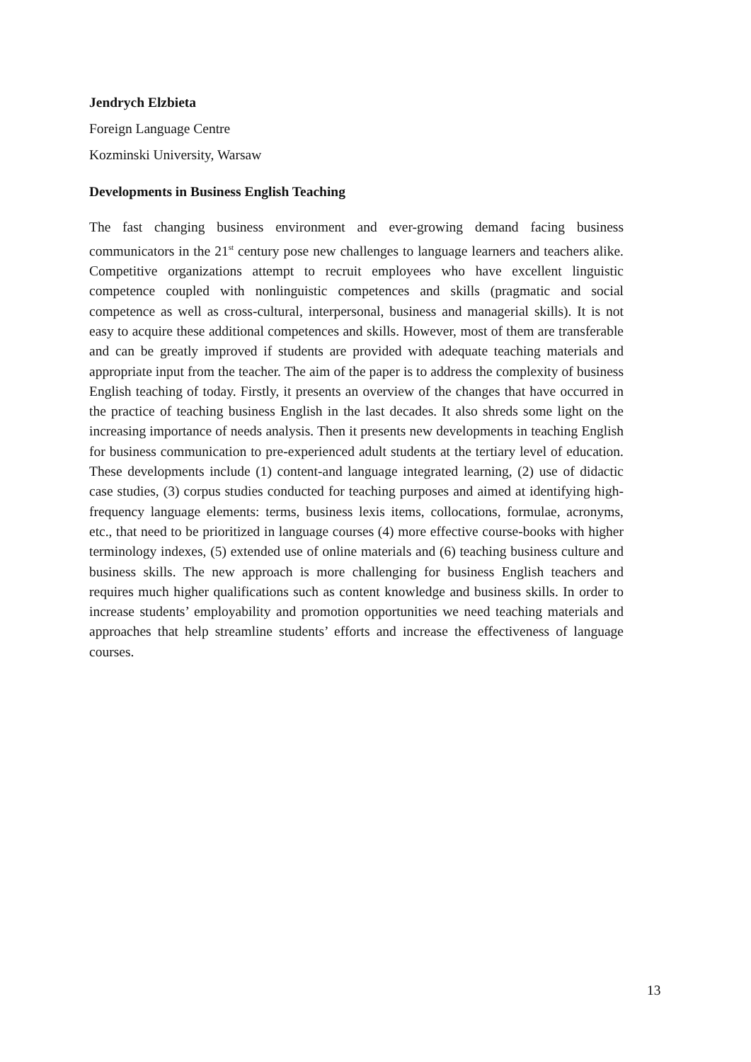Jendrych Elzbieta
Foreign Language Centre
Kozminski University, Warsaw
Developments in Business English Teaching
The fast changing business environment and ever-growing demand facing business communicators in the 21<sup>st</sup> century pose new challenges to language learners and teachers alike. Competitive organizations attempt to recruit employees who have excellent linguistic competence coupled with nonlinguistic competences and skills (pragmatic and social competence as well as cross-cultural, interpersonal, business and managerial skills). It is not easy to acquire these additional competences and skills. However, most of them are transferable and can be greatly improved if students are provided with adequate teaching materials and appropriate input from the teacher. The aim of the paper is to address the complexity of business English teaching of today. Firstly, it presents an overview of the changes that have occurred in the practice of teaching business English in the last decades. It also shreds some light on the increasing importance of needs analysis. Then it presents new developments in teaching English for business communication to pre-experienced adult students at the tertiary level of education. These developments include (1) content-and language integrated learning, (2) use of didactic case studies, (3) corpus studies conducted for teaching purposes and aimed at identifying high-frequency language elements: terms, business lexis items, collocations, formulae, acronyms, etc., that need to be prioritized in language courses (4) more effective course-books with higher terminology indexes, (5) extended use of online materials and (6) teaching business culture and business skills. The new approach is more challenging for business English teachers and requires much higher qualifications such as content knowledge and business skills. In order to increase students’ employability and promotion opportunities we need teaching materials and approaches that help streamline students’ efforts and increase the effectiveness of language courses.
13